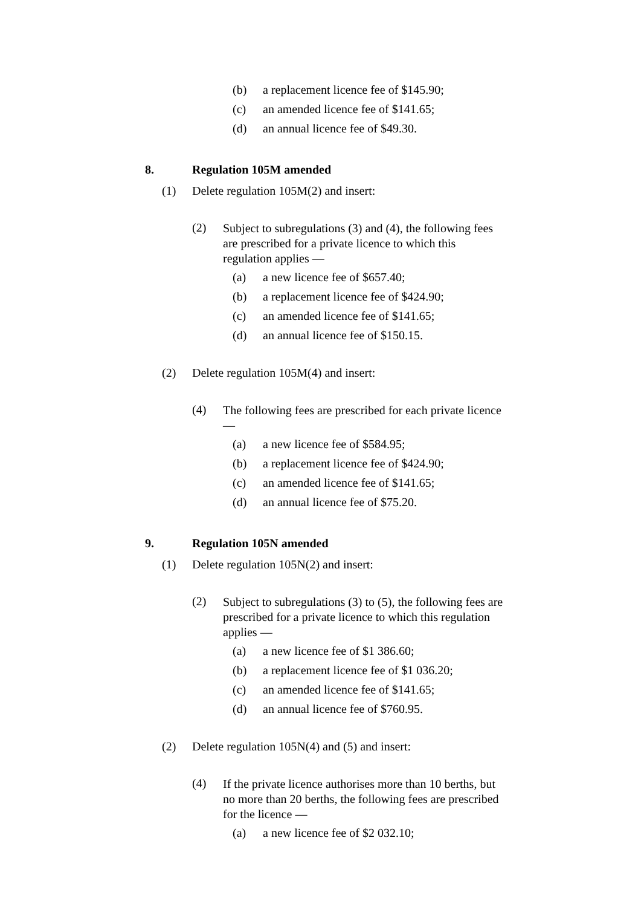(b) a replacement licence fee of $145.90;
(c) an amended licence fee of $141.65;
(d) an annual licence fee of $49.30.
8. Regulation 105M amended
(1) Delete regulation 105M(2) and insert:
(2) Subject to subregulations (3) and (4), the following fees are prescribed for a private licence to which this regulation applies —
(a) a new licence fee of $657.40;
(b) a replacement licence fee of $424.90;
(c) an amended licence fee of $141.65;
(d) an annual licence fee of $150.15.
(2) Delete regulation 105M(4) and insert:
(4) The following fees are prescribed for each private licence —
(a) a new licence fee of $584.95;
(b) a replacement licence fee of $424.90;
(c) an amended licence fee of $141.65;
(d) an annual licence fee of $75.20.
9. Regulation 105N amended
(1) Delete regulation 105N(2) and insert:
(2) Subject to subregulations (3) to (5), the following fees are prescribed for a private licence to which this regulation applies —
(a) a new licence fee of $1 386.60;
(b) a replacement licence fee of $1 036.20;
(c) an amended licence fee of $141.65;
(d) an annual licence fee of $760.95.
(2) Delete regulation 105N(4) and (5) and insert:
(4) If the private licence authorises more than 10 berths, but no more than 20 berths, the following fees are prescribed for the licence —
(a) a new licence fee of $2 032.10;